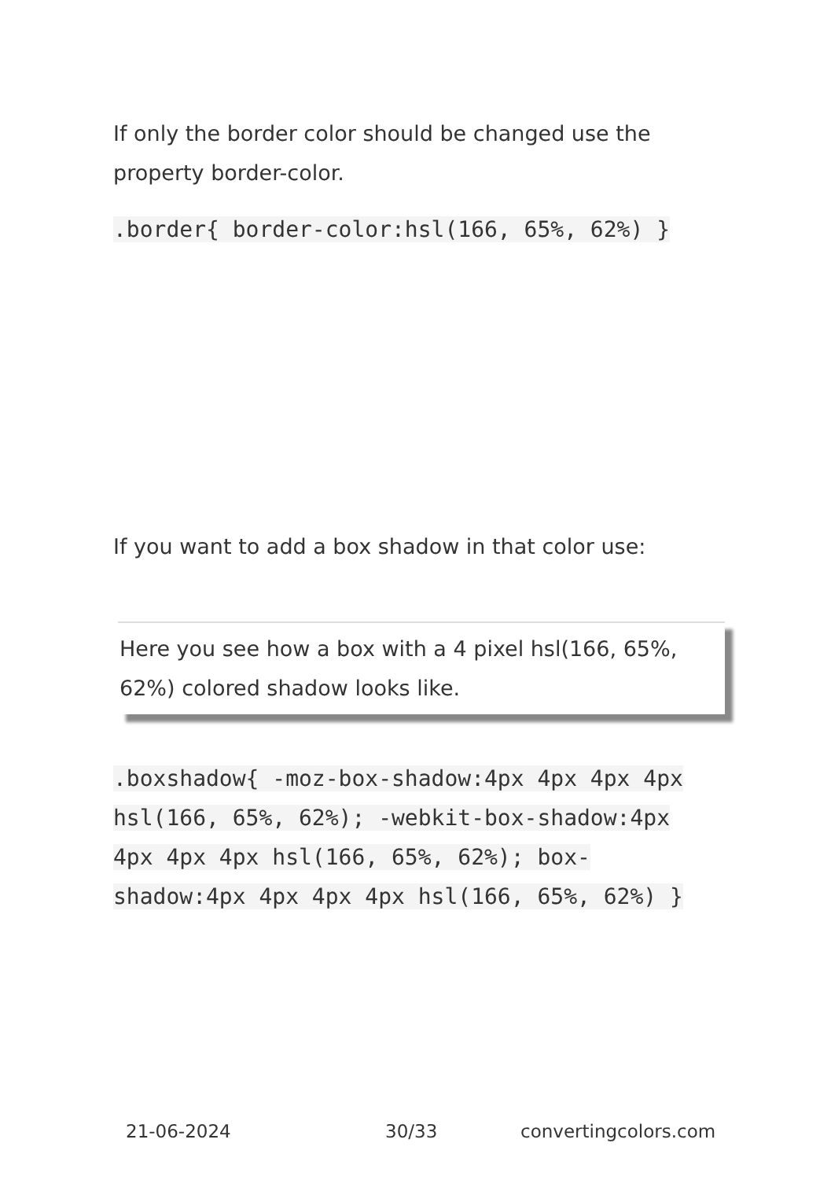If only the border color should be changed use the property border-color.
.border{ border-color:hsl(166, 65%, 62%) }
If you want to add a box shadow in that color use:
Here you see how a box with a 4 pixel hsl(166, 65%, 62%) colored shadow looks like.
.boxshadow{ -moz-box-shadow:4px 4px 4px 4px hsl(166, 65%, 62%); -webkit-box-shadow:4px 4px 4px 4px hsl(166, 65%, 62%); box-shadow:4px 4px 4px 4px hsl(166, 65%, 62%) }
21-06-2024 30/33 convertingcolors.com